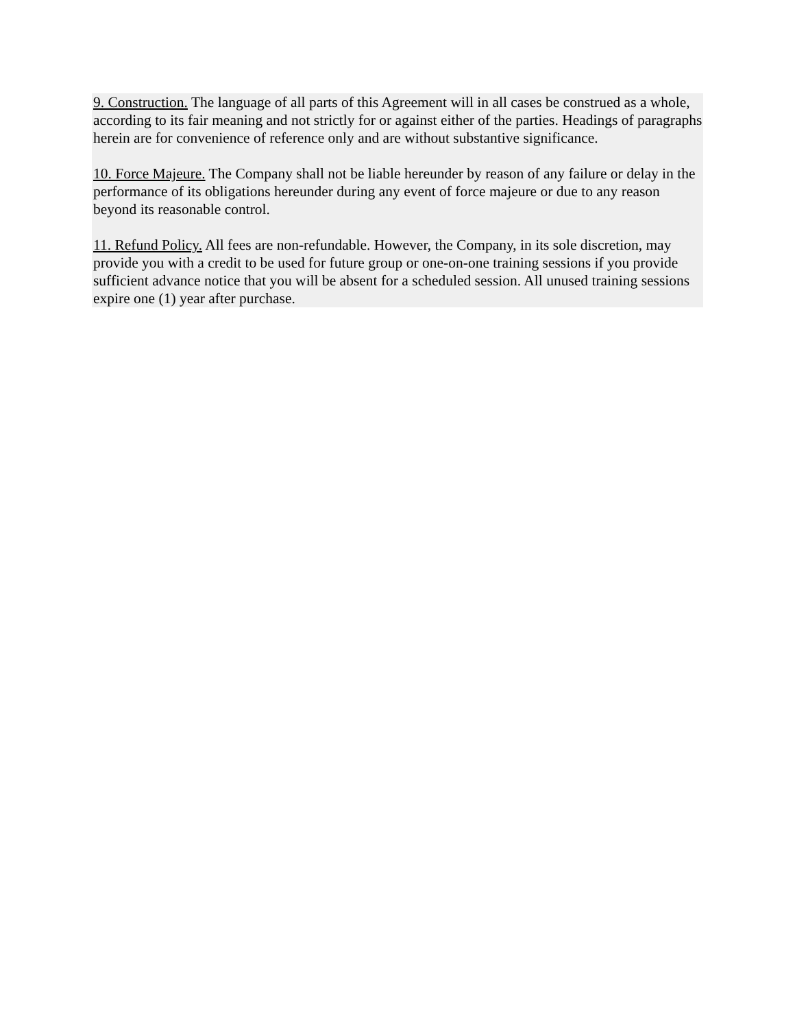9. Construction. The language of all parts of this Agreement will in all cases be construed as a whole, according to its fair meaning and not strictly for or against either of the parties. Headings of paragraphs herein are for convenience of reference only and are without substantive significance.
10. Force Majeure. The Company shall not be liable hereunder by reason of any failure or delay in the performance of its obligations hereunder during any event of force majeure or due to any reason beyond its reasonable control.
11. Refund Policy. All fees are non-refundable. However, the Company, in its sole discretion, may provide you with a credit to be used for future group or one-on-one training sessions if you provide sufficient advance notice that you will be absent for a scheduled session. All unused training sessions expire one (1) year after purchase.